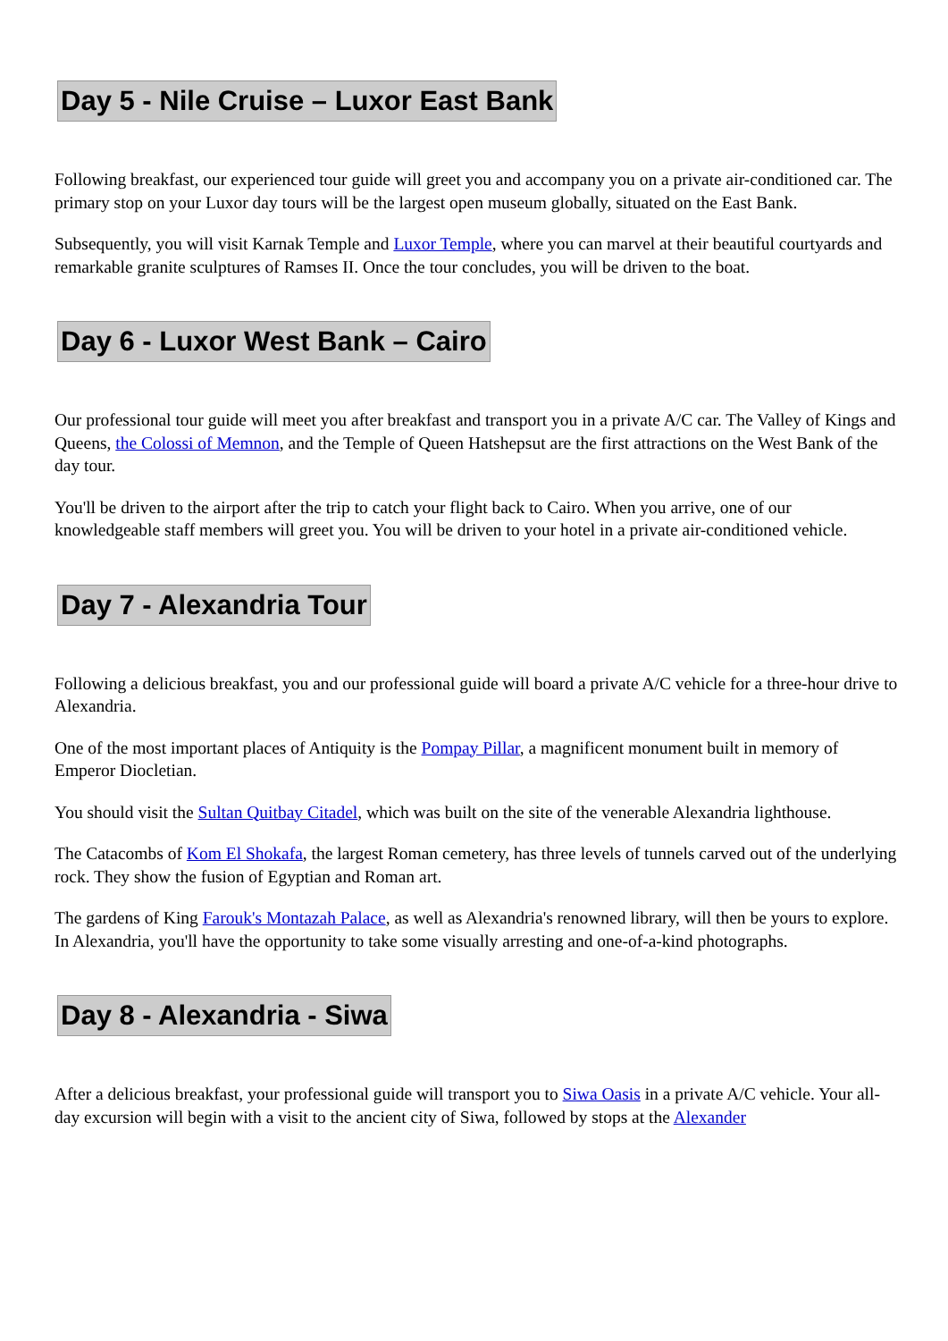Day 5 - Nile Cruise – Luxor East Bank
Following breakfast, our experienced tour guide will greet you and accompany you on a private air-conditioned car. The primary stop on your Luxor day tours will be the largest open museum globally, situated on the East Bank.
Subsequently, you will visit Karnak Temple and Luxor Temple, where you can marvel at their beautiful courtyards and remarkable granite sculptures of Ramses II. Once the tour concludes, you will be driven to the boat.
Day 6 - Luxor West Bank – Cairo
Our professional tour guide will meet you after breakfast and transport you in a private A/C car. The Valley of Kings and Queens, the Colossi of Memnon, and the Temple of Queen Hatshepsut are the first attractions on the West Bank of the day tour.
You'll be driven to the airport after the trip to catch your flight back to Cairo. When you arrive, one of our knowledgeable staff members will greet you. You will be driven to your hotel in a private air-conditioned vehicle.
Day 7 - Alexandria Tour
Following a delicious breakfast, you and our professional guide will board a private A/C vehicle for a three-hour drive to Alexandria.
One of the most important places of Antiquity is the Pompay Pillar, a magnificent monument built in memory of Emperor Diocletian.
You should visit the Sultan Quitbay Citadel, which was built on the site of the venerable Alexandria lighthouse.
The Catacombs of Kom El Shokafa, the largest Roman cemetery, has three levels of tunnels carved out of the underlying rock. They show the fusion of Egyptian and Roman art.
The gardens of King Farouk's Montazah Palace, as well as Alexandria's renowned library, will then be yours to explore. In Alexandria, you'll have the opportunity to take some visually arresting and one-of-a-kind photographs.
Day 8 - Alexandria - Siwa
After a delicious breakfast, your professional guide will transport you to Siwa Oasis in a private A/C vehicle. Your all-day excursion will begin with a visit to the ancient city of Siwa, followed by stops at the Alexander